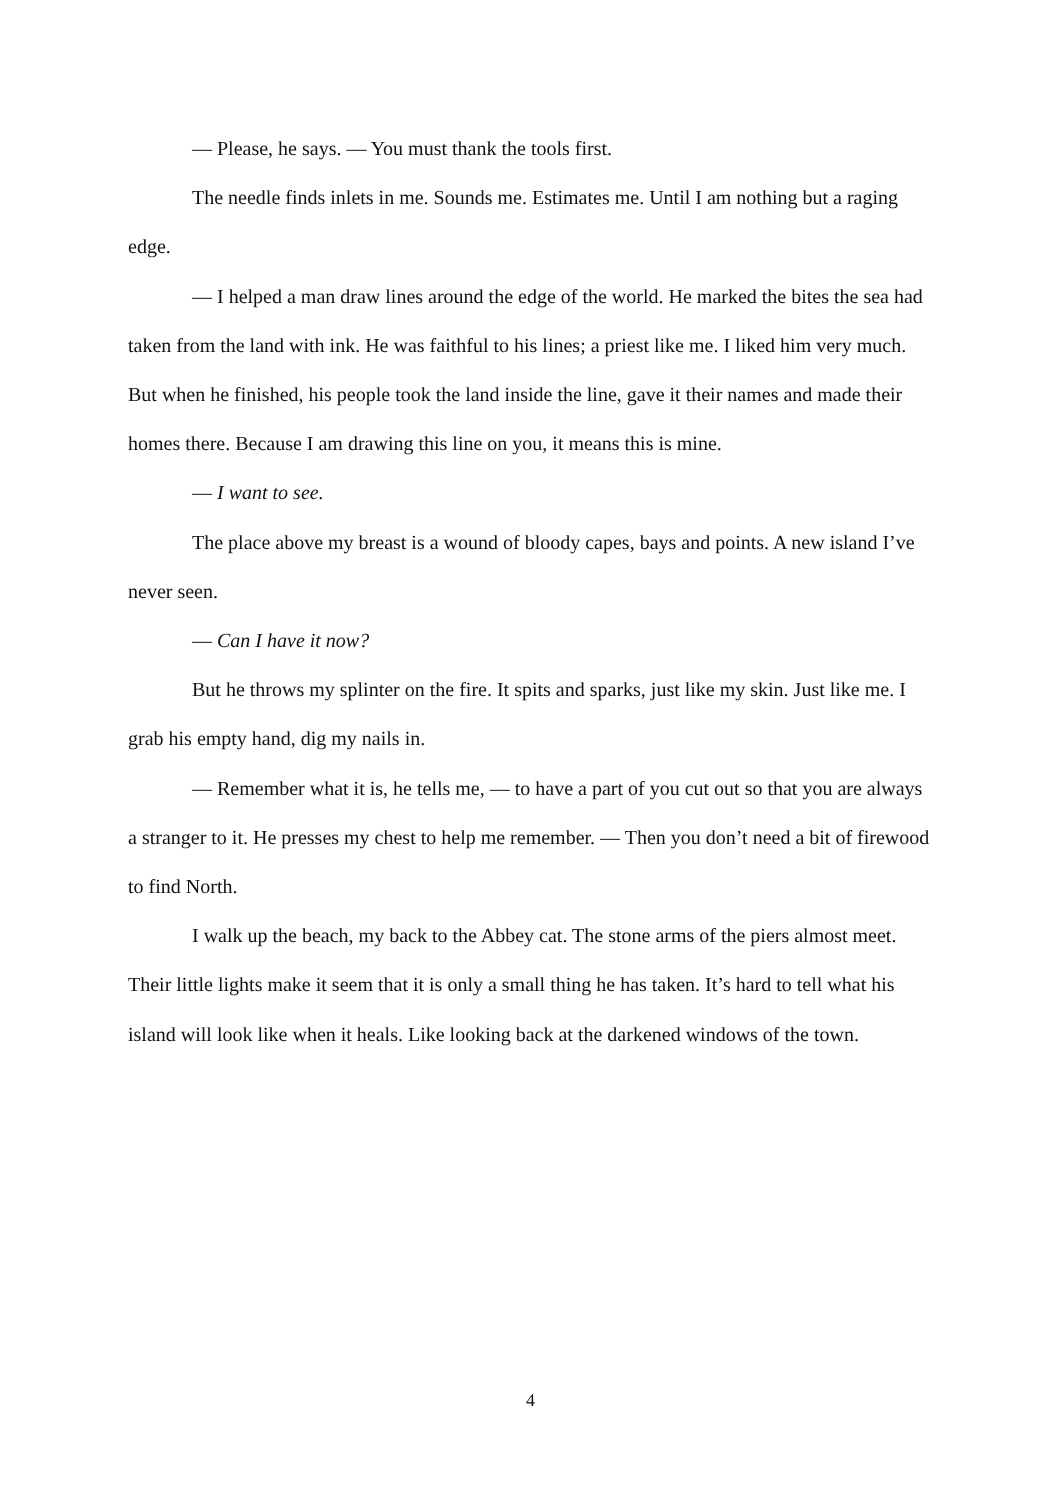— Please, he says. — You must thank the tools first.
The needle finds inlets in me. Sounds me. Estimates me. Until I am nothing but a raging edge.
— I helped a man draw lines around the edge of the world. He marked the bites the sea had taken from the land with ink. He was faithful to his lines; a priest like me. I liked him very much. But when he finished, his people took the land inside the line, gave it their names and made their homes there. Because I am drawing this line on you, it means this is mine.
— I want to see.
The place above my breast is a wound of bloody capes, bays and points. A new island I’ve never seen.
— Can I have it now?
But he throws my splinter on the fire. It spits and sparks, just like my skin. Just like me. I grab his empty hand, dig my nails in.
— Remember what it is, he tells me, — to have a part of you cut out so that you are always a stranger to it. He presses my chest to help me remember. — Then you don’t need a bit of firewood to find North.
I walk up the beach, my back to the Abbey cat. The stone arms of the piers almost meet. Their little lights make it seem that it is only a small thing he has taken. It’s hard to tell what his island will look like when it heals. Like looking back at the darkened windows of the town.
4